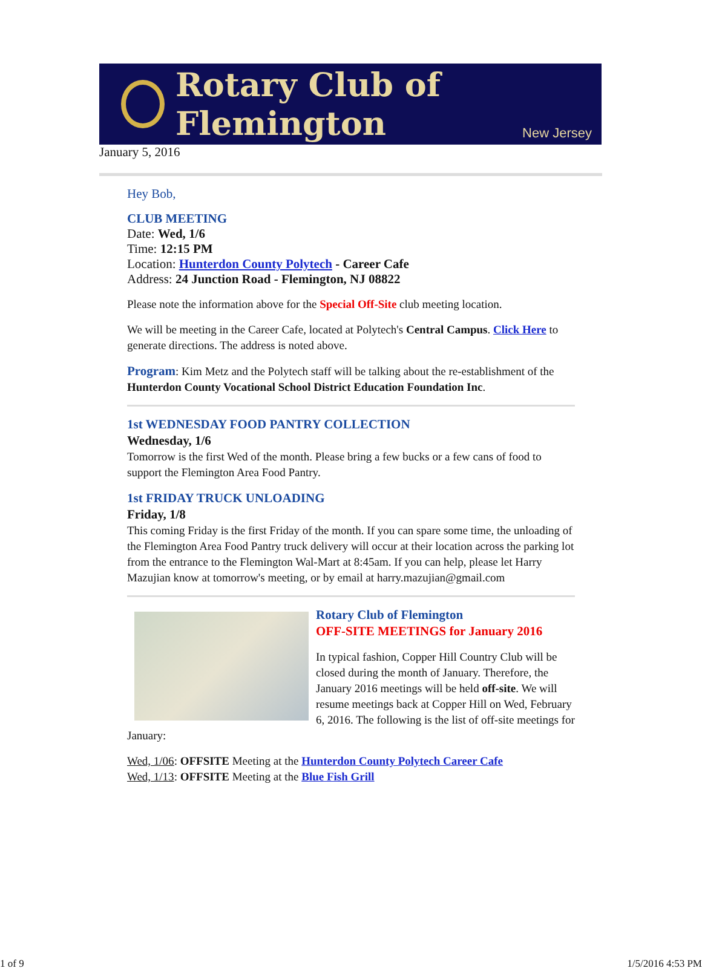Rotary Club of Flemington
New Jersey
January 5, 2016
Hey Bob,
CLUB MEETING
Date: Wed, 1/6
Time: 12:15 PM
Location: Hunterdon County Polytech - Career Cafe
Address: 24 Junction Road - Flemington, NJ 08822
Please note the information above for the Special Off-Site club meeting location.
We will be meeting in the Career Cafe, located at Polytech's Central Campus. Click Here to generate directions. The address is noted above.
Program: Kim Metz and the Polytech staff will be talking about the re-establishment of the Hunterdon County Vocational School District Education Foundation Inc.
1st WEDNESDAY FOOD PANTRY COLLECTION
Wednesday, 1/6
Tomorrow is the first Wed of the month. Please bring a few bucks or a few cans of food to support the Flemington Area Food Pantry.
1st FRIDAY TRUCK UNLOADING
Friday, 1/8
This coming Friday is the first Friday of the month. If you can spare some time, the unloading of the Flemington Area Food Pantry truck delivery will occur at their location across the parking lot from the entrance to the Flemington Wal-Mart at 8:45am. If you can help, please let Harry Mazujian know at tomorrow's meeting, or by email at harry.mazujian@gmail.com
Rotary Club of Flemington
OFF-SITE MEETINGS for January 2016
In typical fashion, Copper Hill Country Club will be closed during the month of January. Therefore, the January 2016 meetings will be held off-site. We will resume meetings back at Copper Hill on Wed, February 6, 2016. The following is the list of off-site meetings for January:
Wed, 1/06: OFFSITE Meeting at the Hunterdon County Polytech Career Cafe
Wed, 1/13: OFFSITE Meeting at the Blue Fish Grill
1 of 9 1/5/2016 4:53 PM